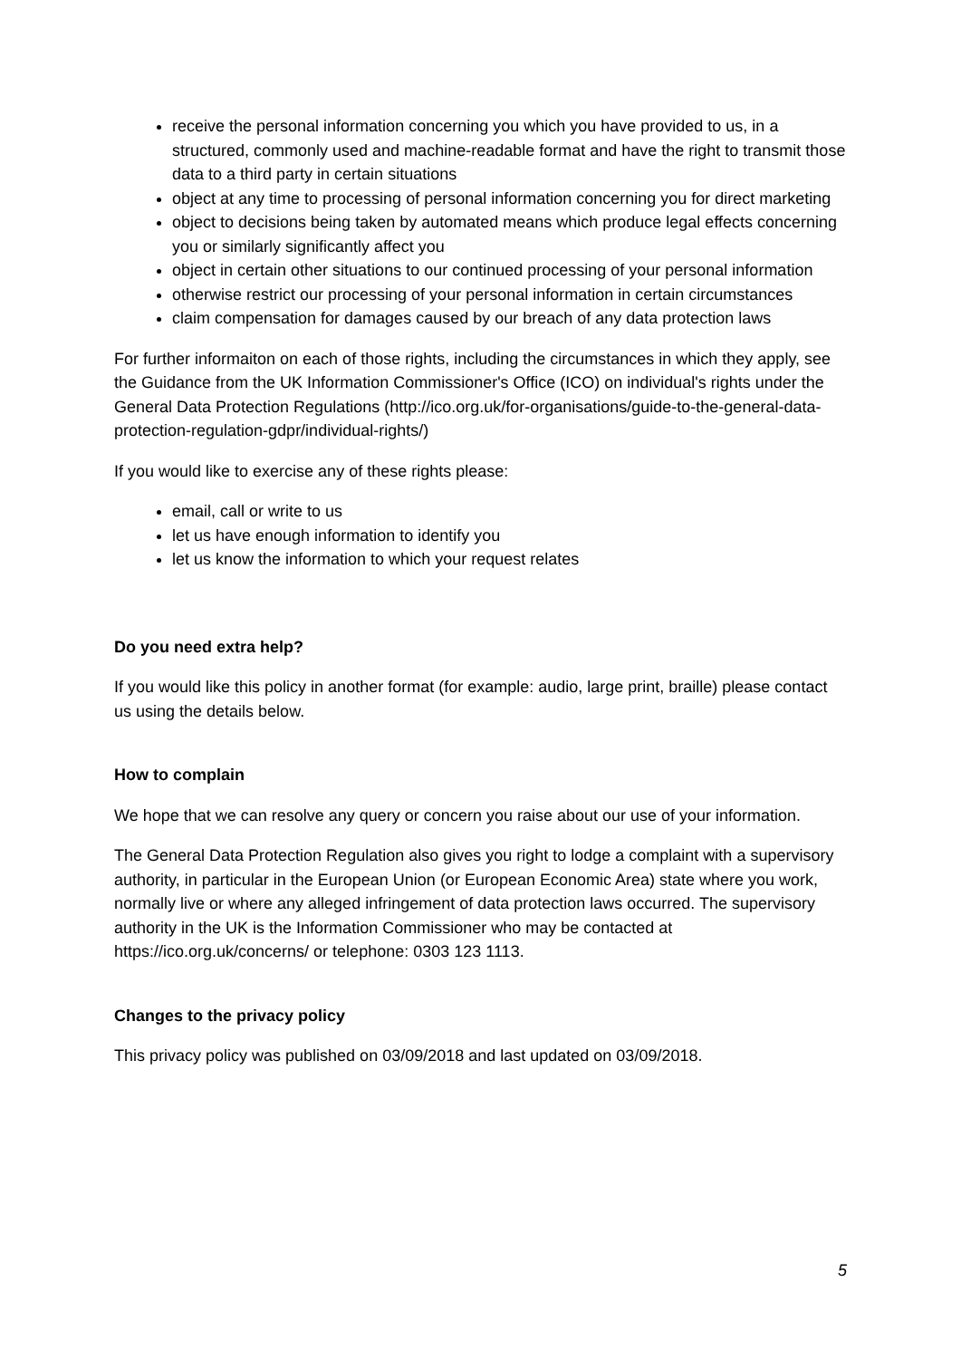receive the personal information concerning you which you have provided to us, in a structured, commonly used and machine-readable format and have the right to transmit those data to a third party in certain situations
object at any time to processing of personal information concerning you for direct marketing
object to decisions being taken by automated means which produce legal effects concerning you or similarly significantly affect you
object in certain other situations to our continued processing of your personal information
otherwise restrict our processing of your personal information in certain circumstances
claim compensation for damages caused by our breach of any data protection laws
For further informaiton on each of those rights, including the circumstances in which they apply, see the Guidance from the UK Information Commissioner's Office (ICO) on individual's rights under the General Data Protection Regulations (http://ico.org.uk/for-organisations/guide-to-the-general-data-protection-regulation-gdpr/individual-rights/)
If you would like to exercise any of these rights please:
email, call or write to us
let us have enough information to identify you
let us know the information to which your request relates
Do you need extra help?
If you would like this policy in another format (for example: audio, large print, braille) please contact us using the details below.
How to complain
We hope that we can resolve any query or concern you raise about our use of your information.
The General Data Protection Regulation also gives you right to lodge a complaint with a supervisory authority, in particular in the European Union (or European Economic Area) state where you work, normally live or where any alleged infringement of data protection laws occurred. The supervisory authority in the UK is the Information Commissioner who may be contacted at https://ico.org.uk/concerns/ or telephone: 0303 123 1113.
Changes to the privacy policy
This privacy policy was published on 03/09/2018 and last updated on 03/09/2018.
5